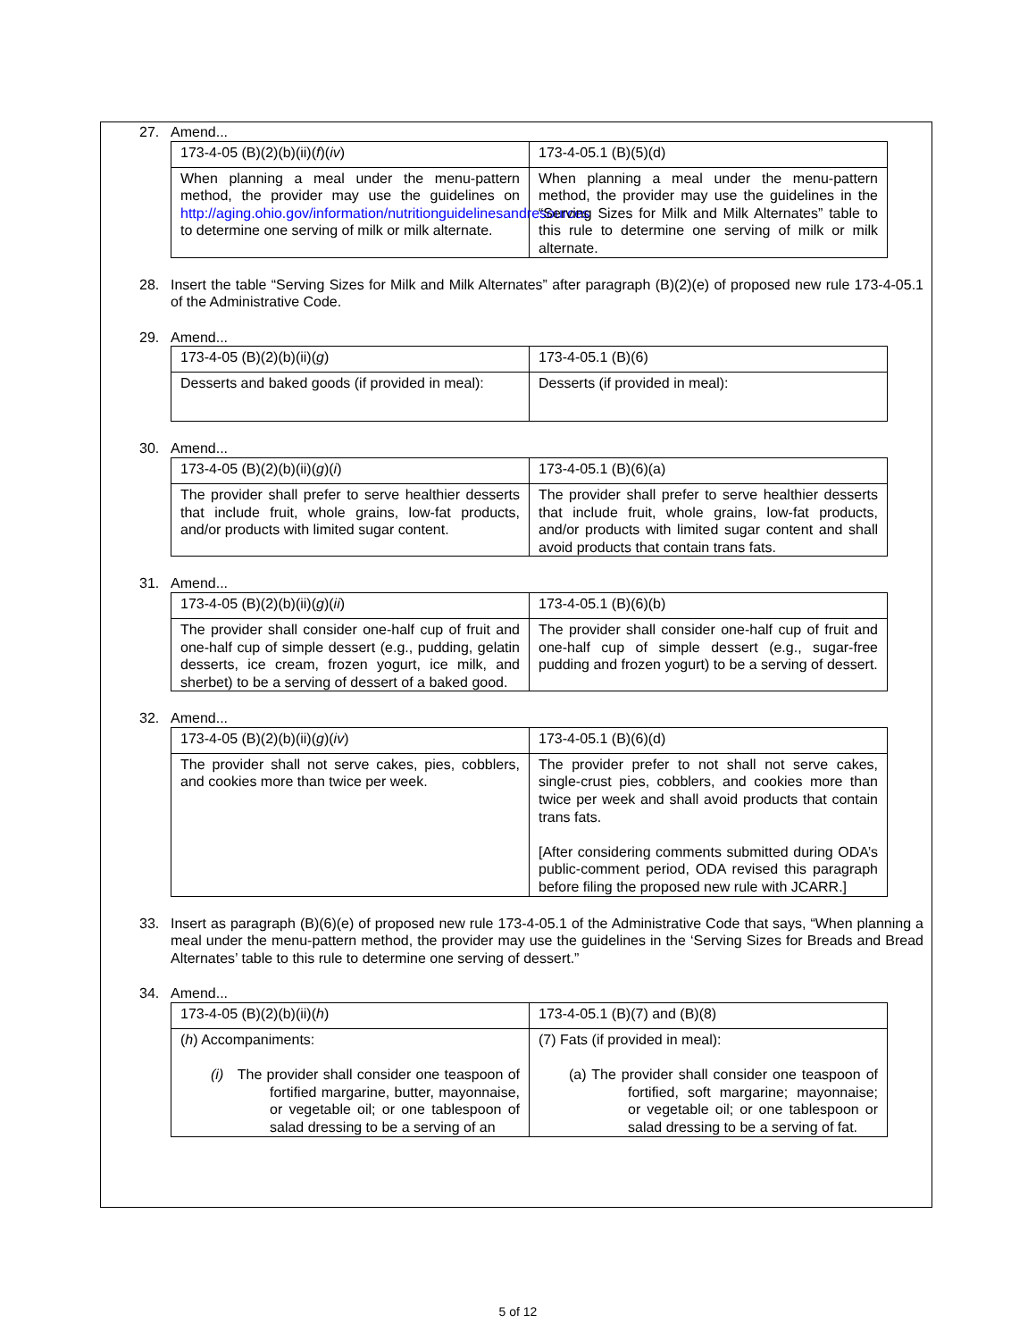27. Amend...
| 173-4-05 (B)(2)(b)(ii)( f )( iv ) | 173-4-05.1 (B)(5)(d) |
| When planning a meal under the menu-pattern method, the provider may use the guidelines on http://aging.ohio.gov/information/nutritionguidelinesandresources to determine one serving of milk or milk alternate. | When planning a meal under the menu-pattern method, the provider may use the guidelines in the “Serving Sizes for Milk and Milk Alternates” table to this rule to determine one serving of milk or milk alternate. |
28. Insert the table “Serving Sizes for Milk and Milk Alternates” after paragraph (B)(2)(e) of proposed new rule 173-4-05.1 of the Administrative Code.
29. Amend...
| 173-4-05 (B)(2)(b)(ii)( g ) | 173-4-05.1 (B)(6) |
| Desserts and baked goods (if provided in meal): | Desserts (if provided in meal): |
30. Amend...
| 173-4-05 (B)(2)(b)(ii)( g )( i ) | 173-4-05.1 (B)(6)(a) |
| The provider shall prefer to serve healthier desserts that include fruit, whole grains, low-fat products, and/or products with limited sugar content. | The provider shall prefer to serve healthier desserts that include fruit, whole grains, low-fat products, and/or products with limited sugar content and shall avoid products that contain trans fats. |
31. Amend...
| 173-4-05 (B)(2)(b)(ii)( g )( ii ) | 173-4-05.1 (B)(6)(b) |
| The provider shall consider one-half cup of fruit and one-half cup of simple dessert (e.g., pudding, gelatin desserts, ice cream, frozen yogurt, ice milk, and sherbet) to be a serving of dessert of a baked good. | The provider shall consider one-half cup of fruit and one-half cup of simple dessert (e.g., sugar-free pudding and frozen yogurt) to be a serving of dessert. |
32. Amend...
| 173-4-05 (B)(2)(b)(ii)( g )( iv ) | 173-4-05.1 (B)(6)(d) |
| The provider shall not serve cakes, pies, cobblers, and cookies more than twice per week. | The provider prefer to not shall not serve cakes, single-crust pies, cobblers, and cookies more than twice per week and shall avoid products that contain trans fats. [After considering comments submitted during ODA’s public-comment period, ODA revised this paragraph before filing the proposed new rule with JCARR.] |
33. Insert as paragraph (B)(6)(e) of proposed new rule 173-4-05.1 of the Administrative Code that says, “When planning a meal under the menu-pattern method, the provider may use the guidelines in the ‘Serving Sizes for Breads and Bread Alternates’ table to this rule to determine one serving of dessert.”
34. Amend...
| 173-4-05 (B)(2)(b)(ii)( h ) | 173-4-05.1 (B)(7) and (B)(8) |
| ( h ) Accompaniments: (i) The provider shall consider one teaspoon of fortified margarine, butter, mayonnaise, or vegetable oil; or one tablespoon of salad dressing to be a serving of an | (7) Fats (if provided in meal): (a) The provider shall consider one teaspoon of fortified, soft margarine; mayonnaise; or vegetable oil; or one tablespoon or salad dressing to be a serving of fat. |
5 of 12